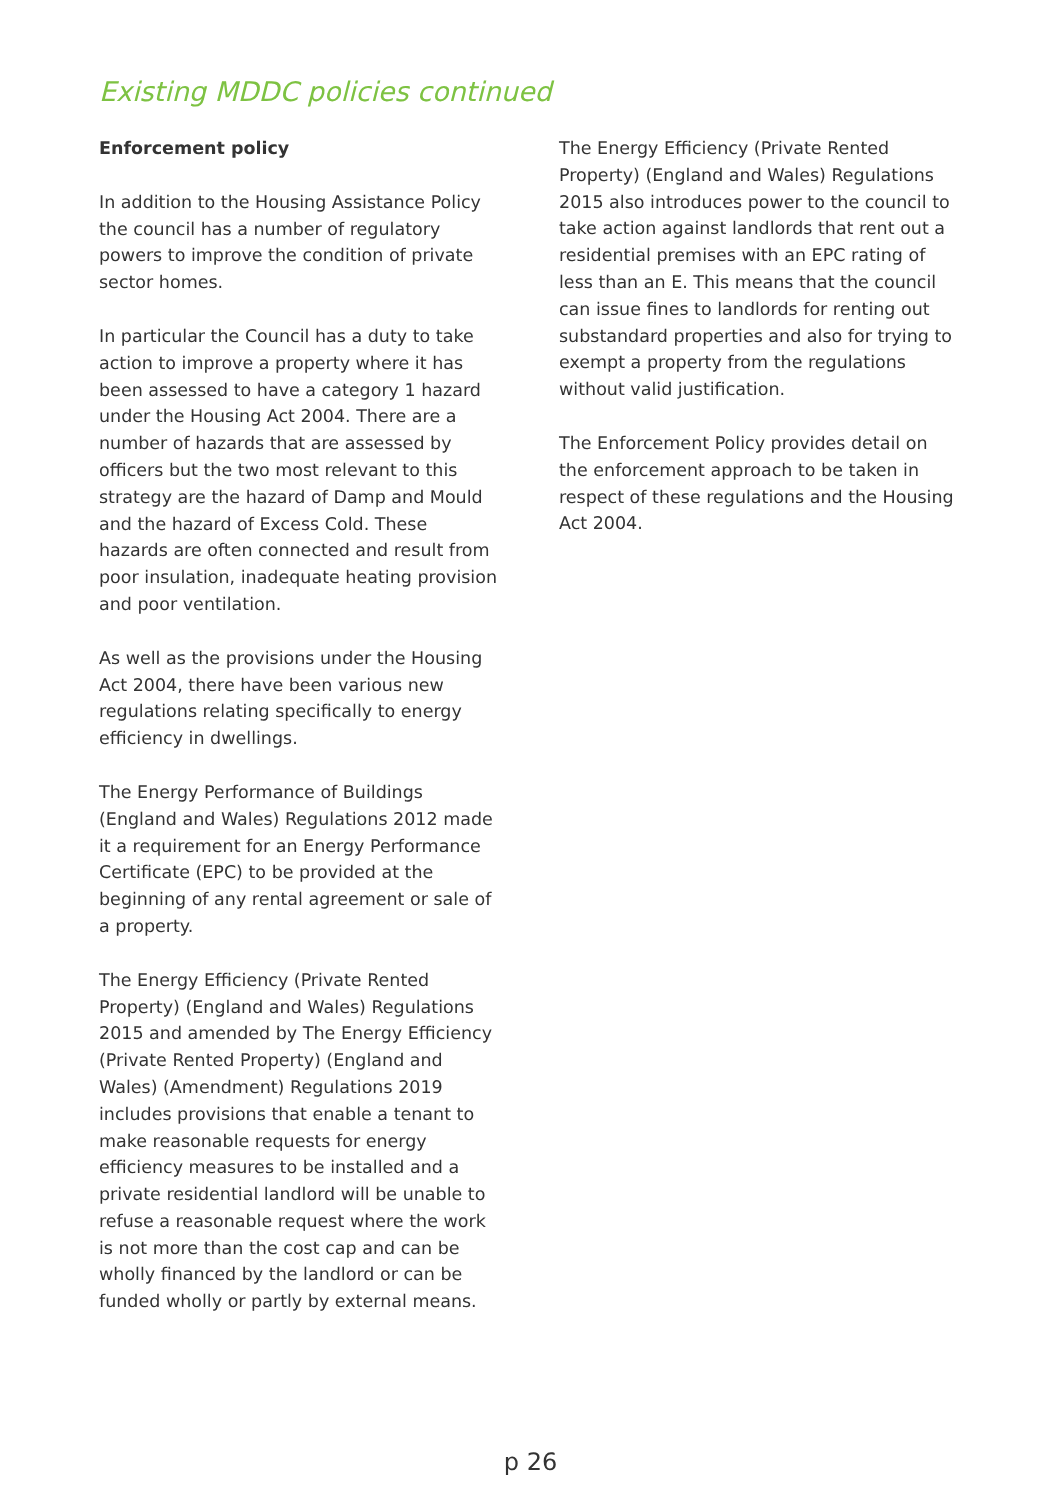Existing MDDC policies continued
Enforcement policy
In addition to the Housing Assistance Policy the council has a number of regulatory powers to improve the condition of private sector homes.
In particular the Council has a duty to take action to improve a property where it has been assessed to have a category 1 hazard under the Housing Act 2004. There are a number of hazards that are assessed by officers but the two most relevant to this strategy are the hazard of Damp and Mould and the hazard of Excess Cold. These hazards are often connected and result from poor insulation, inadequate heating provision and poor ventilation.
As well as the provisions under the Housing Act 2004, there have been various new regulations relating specifically to energy efficiency in dwellings.
The Energy Performance of Buildings (England and Wales) Regulations 2012 made it a requirement for an Energy Performance Certificate (EPC) to be provided at the beginning of any rental agreement or sale of a property.
The Energy Efficiency (Private Rented Property) (England and Wales) Regulations 2015 and amended by The Energy Efficiency (Private Rented Property) (England and Wales) (Amendment) Regulations 2019 includes provisions that enable a tenant to make reasonable requests for energy efficiency measures to be installed and a private residential landlord will be unable to refuse a reasonable request where the work is not more than the cost cap and can be wholly financed by the landlord or can be funded wholly or partly by external means.
The Energy Efficiency (Private Rented Property) (England and Wales) Regulations 2015 also introduces power to the council to take action against landlords that rent out a residential premises with an EPC rating of less than an E. This means that the council can issue fines to landlords for renting out substandard properties and also for trying to exempt a property from the regulations without valid justification.
The Enforcement Policy provides detail on the enforcement approach to be taken in respect of these regulations and the Housing Act 2004.
p 26